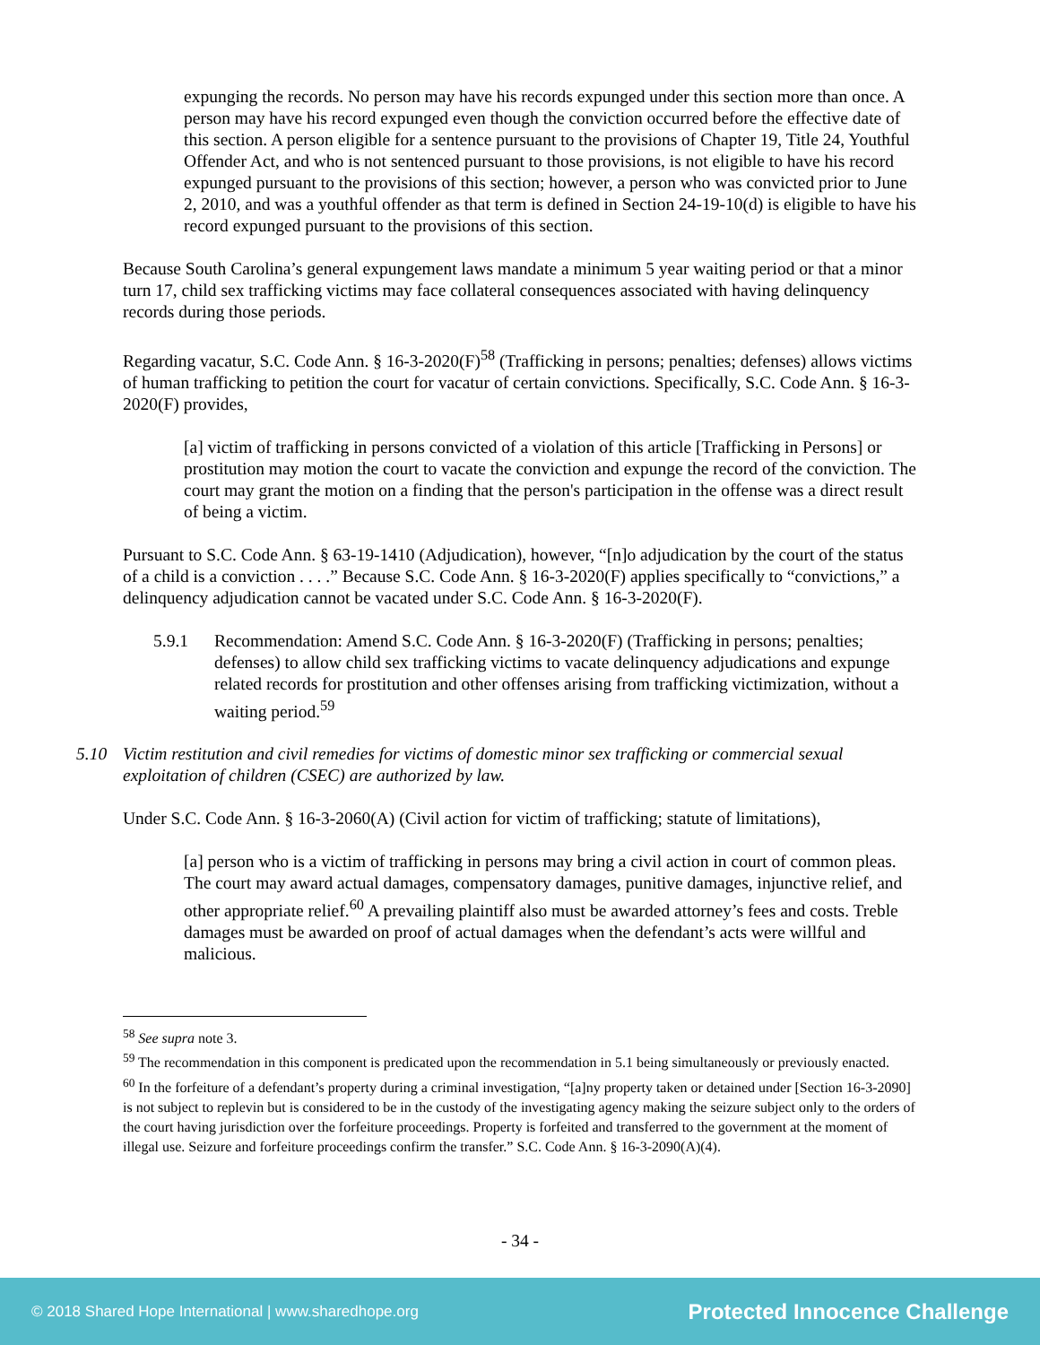expunging the records. No person may have his records expunged under this section more than once. A person may have his record expunged even though the conviction occurred before the effective date of this section. A person eligible for a sentence pursuant to the provisions of Chapter 19, Title 24, Youthful Offender Act, and who is not sentenced pursuant to those provisions, is not eligible to have his record expunged pursuant to the provisions of this section; however, a person who was convicted prior to June 2, 2010, and was a youthful offender as that term is defined in Section 24-19-10(d) is eligible to have his record expunged pursuant to the provisions of this section.
Because South Carolina’s general expungement laws mandate a minimum 5 year waiting period or that a minor turn 17, child sex trafficking victims may face collateral consequences associated with having delinquency records during those periods.
Regarding vacatur, S.C. Code Ann. § 16-3-2020(F)<sup>58</sup> (Trafficking in persons; penalties; defenses) allows victims of human trafficking to petition the court for vacatur of certain convictions. Specifically, S.C. Code Ann. § 16-3-2020(F) provides,
[a] victim of trafficking in persons convicted of a violation of this article [Trafficking in Persons] or prostitution may motion the court to vacate the conviction and expunge the record of the conviction. The court may grant the motion on a finding that the person's participation in the offense was a direct result of being a victim.
Pursuant to S.C. Code Ann. § 63-19-1410 (Adjudication), however, “[n]o adjudication by the court of the status of a child is a conviction . . . .” Because S.C. Code Ann. § 16-3-2020(F) applies specifically to “convictions,” a delinquency adjudication cannot be vacated under S.C. Code Ann. § 16-3-2020(F).
5.9.1 Recommendation: Amend S.C. Code Ann. § 16-3-2020(F) (Trafficking in persons; penalties; defenses) to allow child sex trafficking victims to vacate delinquency adjudications and expunge related records for prostitution and other offenses arising from trafficking victimization, without a waiting period.<sup>59</sup>
5.10 Victim restitution and civil remedies for victims of domestic minor sex trafficking or commercial sexual exploitation of children (CSEC) are authorized by law.
Under S.C. Code Ann. § 16-3-2060(A) (Civil action for victim of trafficking; statute of limitations),
[a] person who is a victim of trafficking in persons may bring a civil action in court of common pleas. The court may award actual damages, compensatory damages, punitive damages, injunctive relief, and other appropriate relief.<sup>60</sup> A prevailing plaintiff also must be awarded attorney’s fees and costs. Treble damages must be awarded on proof of actual damages when the defendant’s acts were willful and malicious.
<sup>58</sup> See supra note 3.
<sup>59</sup> The recommendation in this component is predicated upon the recommendation in 5.1 being simultaneously or previously enacted.
<sup>60</sup> In the forfeiture of a defendant’s property during a criminal investigation, “[a]ny property taken or detained under [Section 16-3-2090] is not subject to replevin but is considered to be in the custody of the investigating agency making the seizure subject only to the orders of the court having jurisdiction over the forfeiture proceedings. Property is forfeited and transferred to the government at the moment of illegal use. Seizure and forfeiture proceedings confirm the transfer.” S.C. Code Ann. § 16-3-2090(A)(4).
- 34 -
© 2018 Shared Hope International | www.sharedhope.org Protected Innocence Challenge